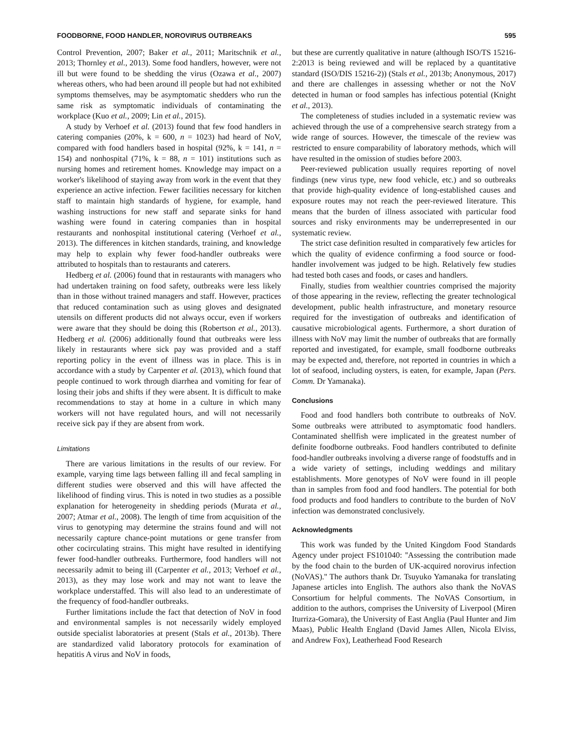FOODBORNE, FOOD HANDLER, NOROVIRUS OUTBREAKS 595
Control Prevention, 2007; Baker et al., 2011; Maritschnik et al., 2013; Thornley et al., 2013). Some food handlers, however, were not ill but were found to be shedding the virus (Ozawa et al., 2007) whereas others, who had been around ill people but had not exhibited symptoms themselves, may be asymptomatic shedders who run the same risk as symptomatic individuals of contaminating the workplace (Kuo et al., 2009; Lin et al., 2015).
A study by Verhoef et al. (2013) found that few food handlers in catering companies (20%, k = 600, n = 1023) had heard of NoV, compared with food handlers based in hospital (92%, k = 141, n = 154) and nonhospital (71%, k = 88, n = 101) institutions such as nursing homes and retirement homes. Knowledge may impact on a worker's likelihood of staying away from work in the event that they experience an active infection. Fewer facilities necessary for kitchen staff to maintain high standards of hygiene, for example, hand washing instructions for new staff and separate sinks for hand washing were found in catering companies than in hospital restaurants and nonhospital institutional catering (Verhoef et al., 2013). The differences in kitchen standards, training, and knowledge may help to explain why fewer food-handler outbreaks were attributed to hospitals than to restaurants and caterers.
Hedberg et al. (2006) found that in restaurants with managers who had undertaken training on food safety, outbreaks were less likely than in those without trained managers and staff. However, practices that reduced contamination such as using gloves and designated utensils on different products did not always occur, even if workers were aware that they should be doing this (Robertson et al., 2013). Hedberg et al. (2006) additionally found that outbreaks were less likely in restaurants where sick pay was provided and a staff reporting policy in the event of illness was in place. This is in accordance with a study by Carpenter et al. (2013), which found that people continued to work through diarrhea and vomiting for fear of losing their jobs and shifts if they were absent. It is difficult to make recommendations to stay at home in a culture in which many workers will not have regulated hours, and will not necessarily receive sick pay if they are absent from work.
Limitations
There are various limitations in the results of our review. For example, varying time lags between falling ill and fecal sampling in different studies were observed and this will have affected the likelihood of finding virus. This is noted in two studies as a possible explanation for heterogeneity in shedding periods (Murata et al., 2007; Atmar et al., 2008). The length of time from acquisition of the virus to genotyping may determine the strains found and will not necessarily capture chance-point mutations or gene transfer from other cocirculating strains. This might have resulted in identifying fewer food-handler outbreaks. Furthermore, food handlers will not necessarily admit to being ill (Carpenter et al., 2013; Verhoef et al., 2013), as they may lose work and may not want to leave the workplace understaffed. This will also lead to an underestimate of the frequency of food-handler outbreaks.
Further limitations include the fact that detection of NoV in food and environmental samples is not necessarily widely employed outside specialist laboratories at present (Stals et al., 2013b). There are standardized valid laboratory protocols for examination of hepatitis A virus and NoV in foods,
but these are currently qualitative in nature (although ISO/TS 15216-2:2013 is being reviewed and will be replaced by a quantitative standard (ISO/DIS 15216-2)) (Stals et al., 2013b; Anonymous, 2017) and there are challenges in assessing whether or not the NoV detected in human or food samples has infectious potential (Knight et al., 2013).
The completeness of studies included in a systematic review was achieved through the use of a comprehensive search strategy from a wide range of sources. However, the timescale of the review was restricted to ensure comparability of laboratory methods, which will have resulted in the omission of studies before 2003.
Peer-reviewed publication usually requires reporting of novel findings (new virus type, new food vehicle, etc.) and so outbreaks that provide high-quality evidence of long-established causes and exposure routes may not reach the peer-reviewed literature. This means that the burden of illness associated with particular food sources and risky environments may be underrepresented in our systematic review.
The strict case definition resulted in comparatively few articles for which the quality of evidence confirming a food source or food-handler involvement was judged to be high. Relatively few studies had tested both cases and foods, or cases and handlers.
Finally, studies from wealthier countries comprised the majority of those appearing in the review, reflecting the greater technological development, public health infrastructure, and monetary resource required for the investigation of outbreaks and identification of causative microbiological agents. Furthermore, a short duration of illness with NoV may limit the number of outbreaks that are formally reported and investigated, for example, small foodborne outbreaks may be expected and, therefore, not reported in countries in which a lot of seafood, including oysters, is eaten, for example, Japan (Pers. Comm. Dr Yamanaka).
Conclusions
Food and food handlers both contribute to outbreaks of NoV. Some outbreaks were attributed to asymptomatic food handlers. Contaminated shellfish were implicated in the greatest number of definite foodborne outbreaks. Food handlers contributed to definite food-handler outbreaks involving a diverse range of foodstuffs and in a wide variety of settings, including weddings and military establishments. More genotypes of NoV were found in ill people than in samples from food and food handlers. The potential for both food products and food handlers to contribute to the burden of NoV infection was demonstrated conclusively.
Acknowledgments
This work was funded by the United Kingdom Food Standards Agency under project FS101040: ''Assessing the contribution made by the food chain to the burden of UK-acquired norovirus infection (NoVAS).'' The authors thank Dr. Tsuyuko Yamanaka for translating Japanese articles into English. The authors also thank the NoVAS Consortium for helpful comments. The NoVAS Consortium, in addition to the authors, comprises the University of Liverpool (Miren Iturriza-Gomara), the University of East Anglia (Paul Hunter and Jim Maas), Public Health England (David James Allen, Nicola Elviss, and Andrew Fox), Leatherhead Food Research